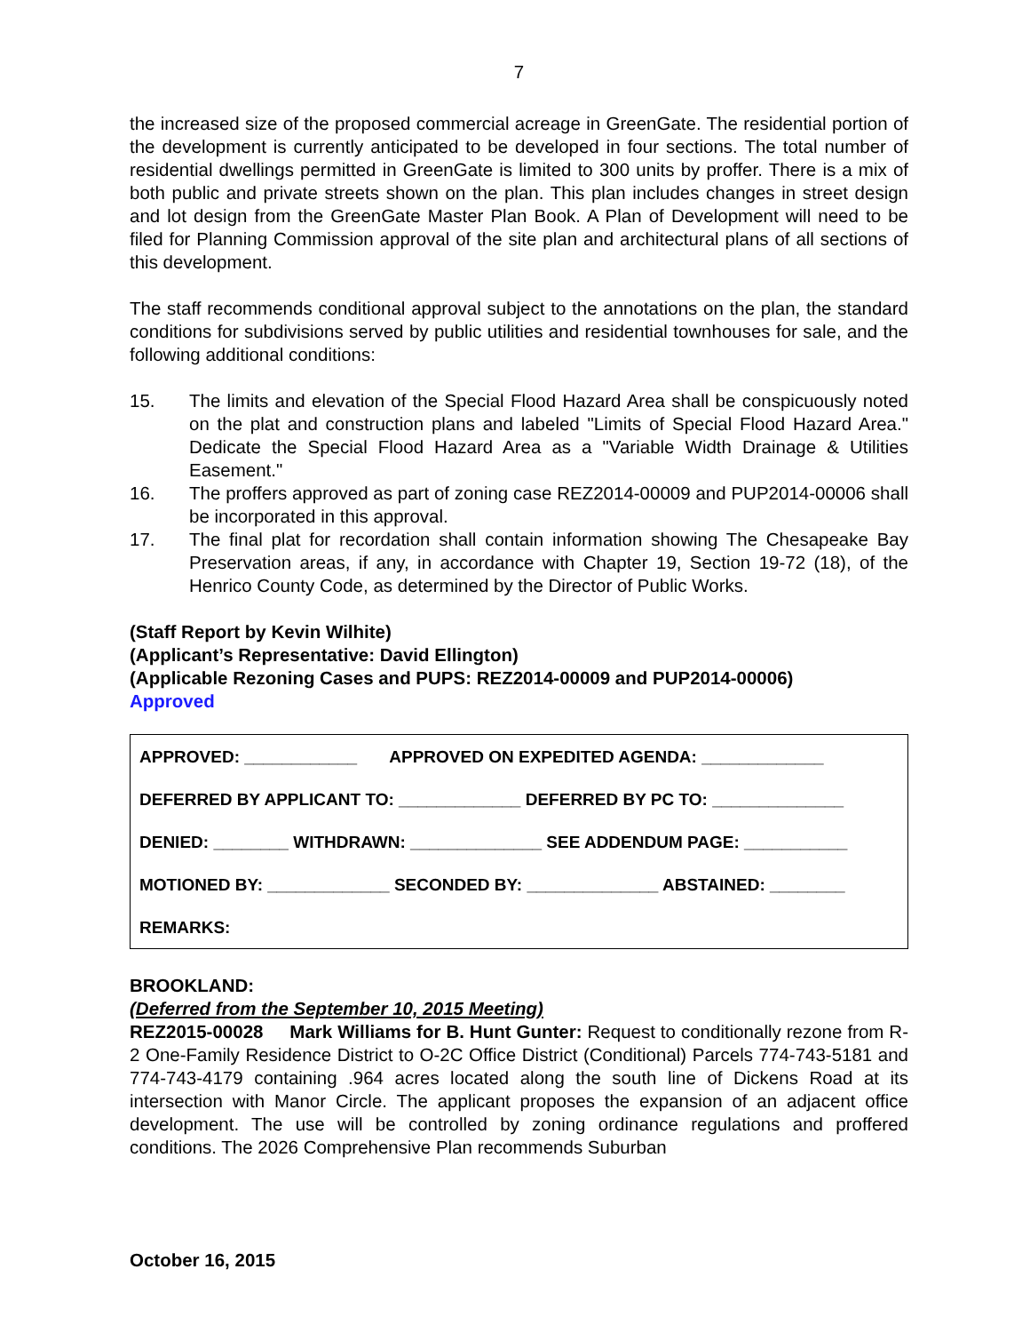7
the increased size of the proposed commercial acreage in GreenGate. The residential portion of the development is currently anticipated to be developed in four sections. The total number of residential dwellings permitted in GreenGate is limited to 300 units by proffer. There is a mix of both public and private streets shown on the plan. This plan includes changes in street design and lot design from the GreenGate Master Plan Book. A Plan of Development will need to be filed for Planning Commission approval of the site plan and architectural plans of all sections of this development.
The staff recommends conditional approval subject to the annotations on the plan, the standard conditions for subdivisions served by public utilities and residential townhouses for sale, and the following additional conditions:
15. The limits and elevation of the Special Flood Hazard Area shall be conspicuously noted on the plat and construction plans and labeled "Limits of Special Flood Hazard Area." Dedicate the Special Flood Hazard Area as a "Variable Width Drainage & Utilities Easement."
16. The proffers approved as part of zoning case REZ2014-00009 and PUP2014-00006 shall be incorporated in this approval.
17. The final plat for recordation shall contain information showing The Chesapeake Bay Preservation areas, if any, in accordance with Chapter 19, Section 19-72 (18), of the Henrico County Code, as determined by the Director of Public Works.
(Staff Report by Kevin Wilhite)
(Applicant’s Representative: David Ellington)
(Applicable Rezoning Cases and PUPS: REZ2014-00009 and PUP2014-00006)
Approved
APPROVED: ____________ APPROVED ON EXPEDITED AGENDA: _____________
DEFERRED BY APPLICANT TO: _____________ DEFERRED BY PC TO: ______________
DENIED: ________ WITHDRAWN: ______________ SEE ADDENDUM PAGE: ___________
MOTIONED BY: _____________ SECONDED BY: ______________ ABSTAINED: ________
REMARKS:
BROOKLAND:
(Deferred from the September 10, 2015 Meeting)
REZ2015-00028 Mark Williams for B. Hunt Gunter: Request to conditionally rezone from R-2 One-Family Residence District to O-2C Office District (Conditional) Parcels 774-743-5181 and 774-743-4179 containing .964 acres located along the south line of Dickens Road at its intersection with Manor Circle. The applicant proposes the expansion of an adjacent office development. The use will be controlled by zoning ordinance regulations and proffered conditions. The 2026 Comprehensive Plan recommends Suburban
October 16, 2015